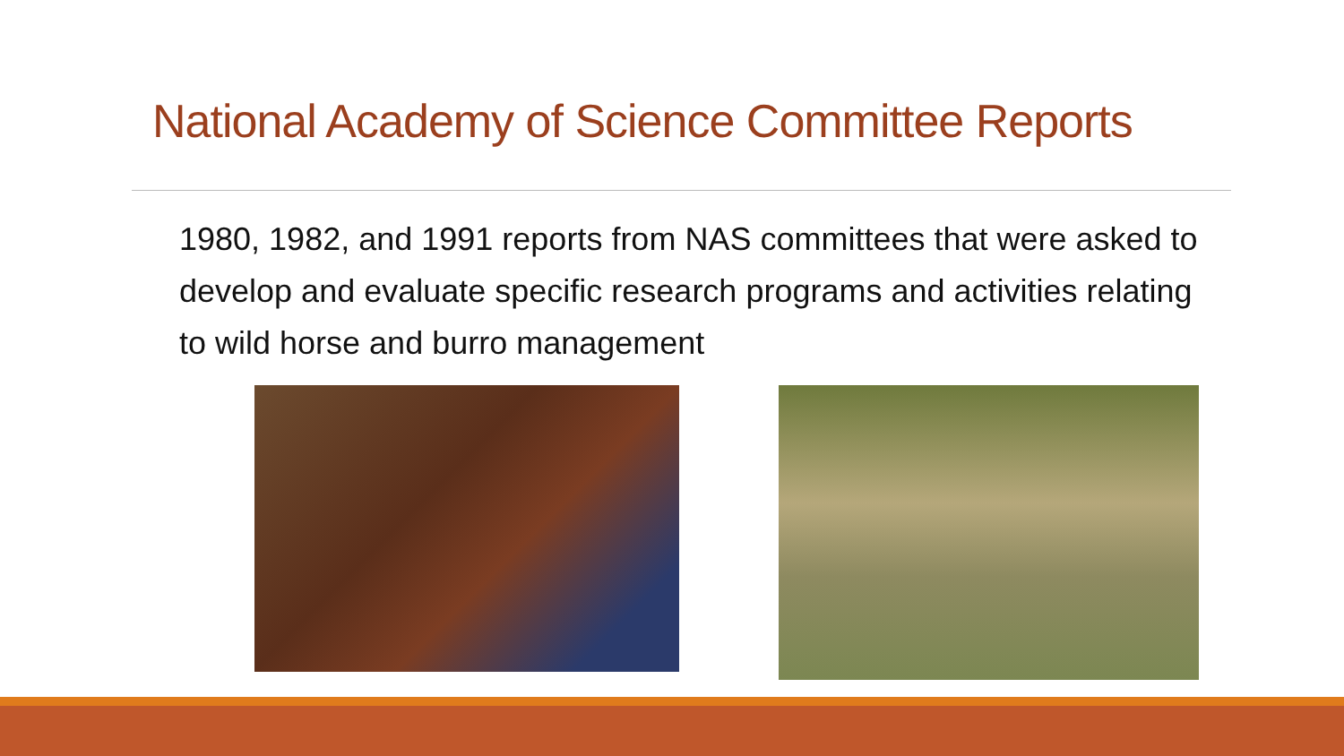National Academy of Science Committee Reports
1980, 1982, and 1991 reports from NAS committees that were asked to develop and evaluate specific research programs and activities relating to wild horse and burro management